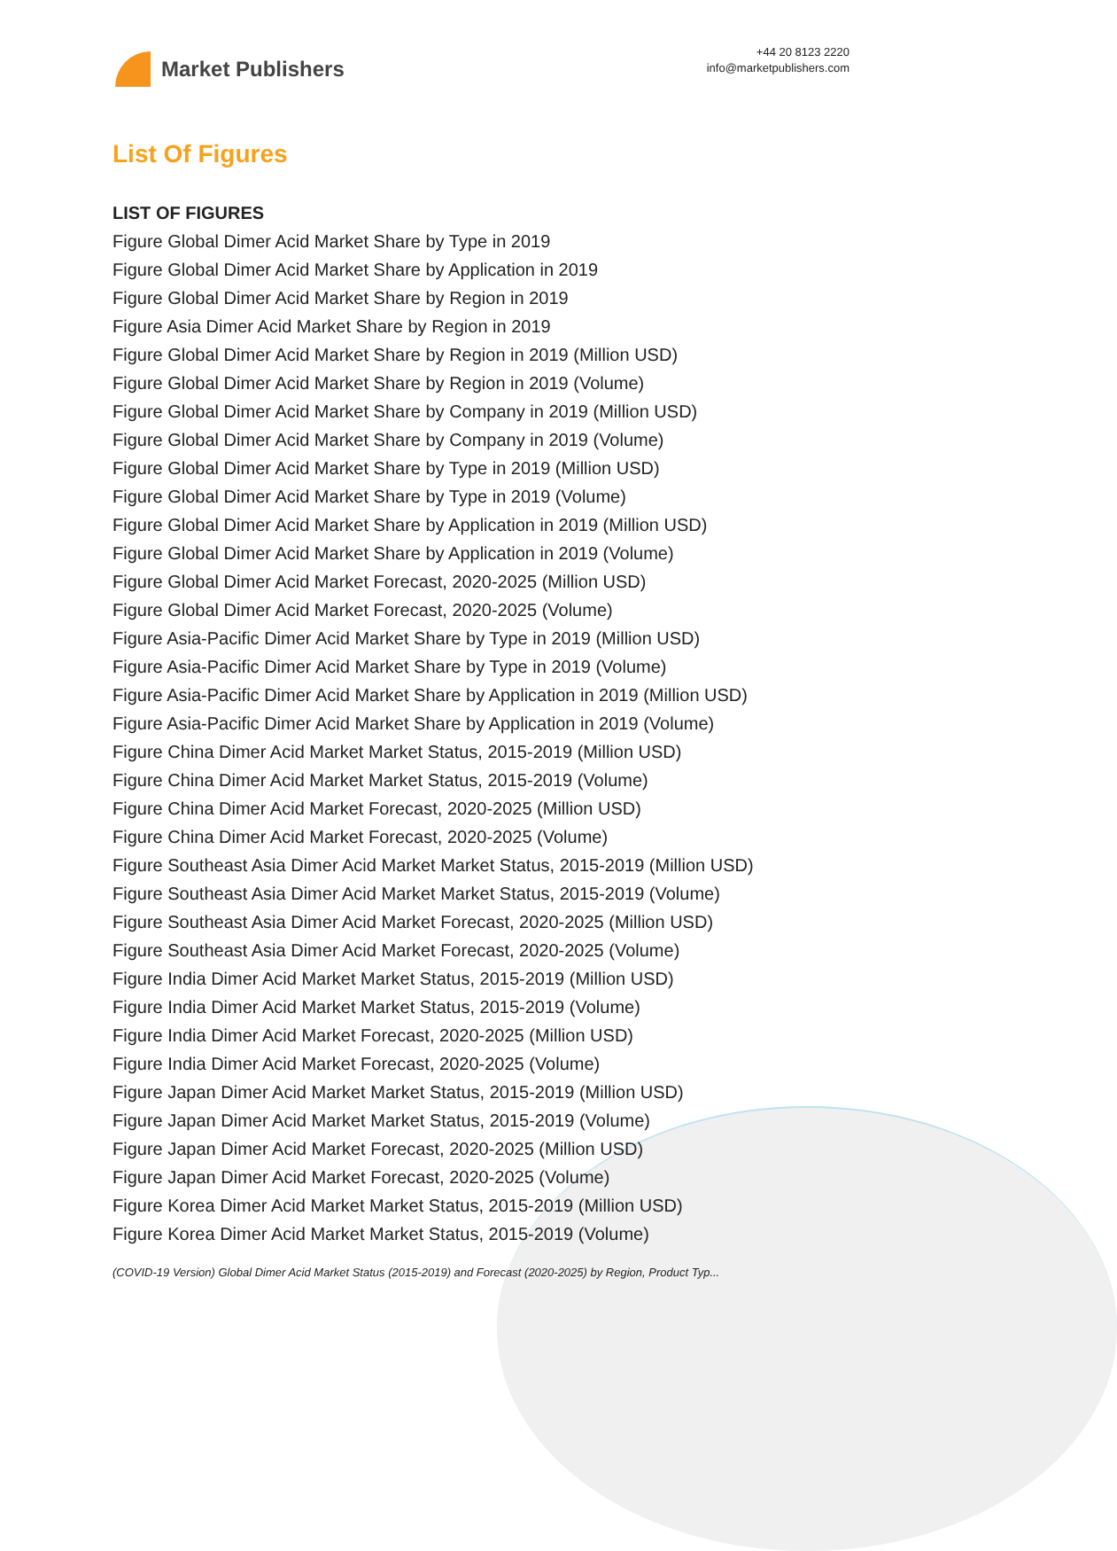Market Publishers
+44 20 8123 2220
info@marketpublishers.com
List Of Figures
LIST OF FIGURES
Figure Global Dimer Acid Market Share by Type in 2019
Figure Global Dimer Acid Market Share by Application in 2019
Figure Global Dimer Acid Market Share by Region in 2019
Figure Asia Dimer Acid Market Share by Region in 2019
Figure Global Dimer Acid Market Share by Region in 2019 (Million USD)
Figure Global Dimer Acid Market Share by Region in 2019 (Volume)
Figure Global Dimer Acid Market Share by Company in 2019 (Million USD)
Figure Global Dimer Acid Market Share by Company in 2019 (Volume)
Figure Global Dimer Acid Market Share by Type in 2019 (Million USD)
Figure Global Dimer Acid Market Share by Type in 2019 (Volume)
Figure Global Dimer Acid Market Share by Application in 2019 (Million USD)
Figure Global Dimer Acid Market Share by Application in 2019 (Volume)
Figure Global Dimer Acid Market Forecast, 2020-2025 (Million USD)
Figure Global Dimer Acid Market Forecast, 2020-2025 (Volume)
Figure Asia-Pacific Dimer Acid Market Share by Type in 2019 (Million USD)
Figure Asia-Pacific Dimer Acid Market Share by Type in 2019 (Volume)
Figure Asia-Pacific Dimer Acid Market Share by Application in 2019 (Million USD)
Figure Asia-Pacific Dimer Acid Market Share by Application in 2019 (Volume)
Figure China Dimer Acid Market Market Status, 2015-2019 (Million USD)
Figure China Dimer Acid Market Market Status, 2015-2019 (Volume)
Figure China Dimer Acid Market Forecast, 2020-2025 (Million USD)
Figure China Dimer Acid Market Forecast, 2020-2025 (Volume)
Figure Southeast Asia Dimer Acid Market Market Status, 2015-2019 (Million USD)
Figure Southeast Asia Dimer Acid Market Market Status, 2015-2019 (Volume)
Figure Southeast Asia Dimer Acid Market Forecast, 2020-2025 (Million USD)
Figure Southeast Asia Dimer Acid Market Forecast, 2020-2025 (Volume)
Figure India Dimer Acid Market Market Status, 2015-2019 (Million USD)
Figure India Dimer Acid Market Market Status, 2015-2019 (Volume)
Figure India Dimer Acid Market Forecast, 2020-2025 (Million USD)
Figure India Dimer Acid Market Forecast, 2020-2025 (Volume)
Figure Japan Dimer Acid Market Market Status, 2015-2019 (Million USD)
Figure Japan Dimer Acid Market Market Status, 2015-2019 (Volume)
Figure Japan Dimer Acid Market Forecast, 2020-2025 (Million USD)
Figure Japan Dimer Acid Market Forecast, 2020-2025 (Volume)
Figure Korea Dimer Acid Market Market Status, 2015-2019 (Million USD)
Figure Korea Dimer Acid Market Market Status, 2015-2019 (Volume)
(COVID-19 Version) Global Dimer Acid Market Status (2015-2019) and Forecast (2020-2025) by Region, Product Typ...